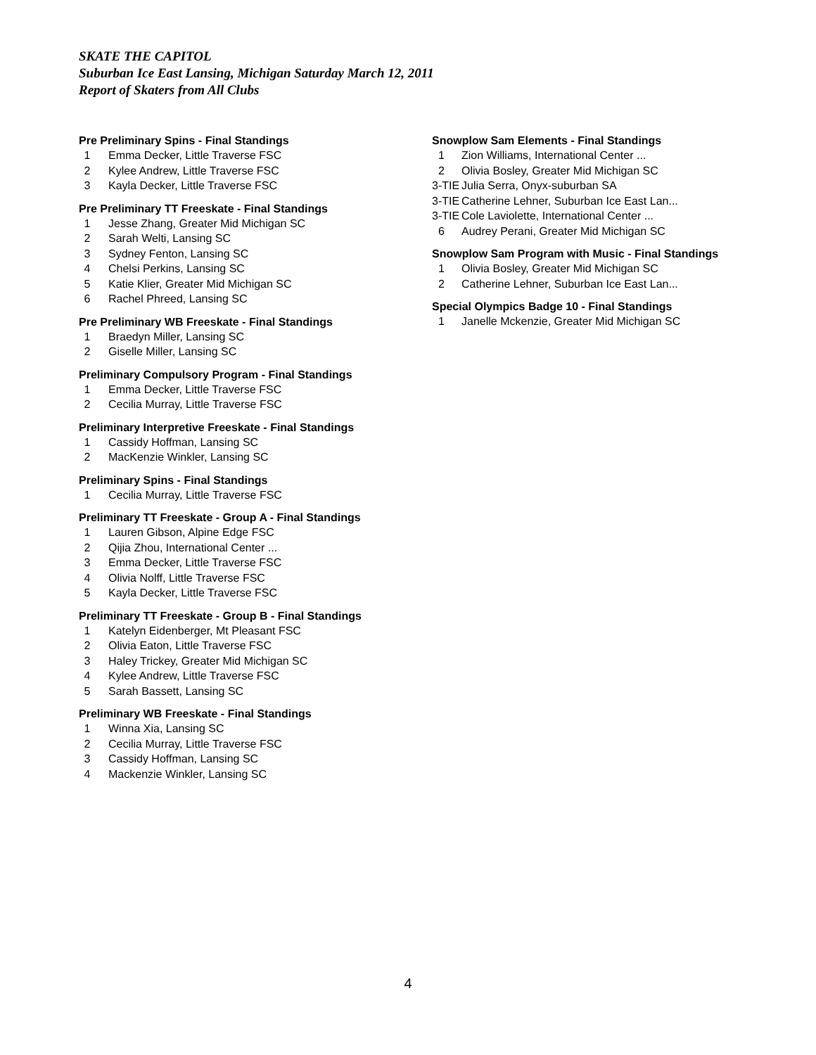SKATE THE CAPITOL
Suburban Ice East Lansing, Michigan Saturday March 12, 2011
Report of Skaters from All Clubs
Pre Preliminary Spins - Final Standings
| 1 | Emma Decker, Little Traverse FSC |
| 2 | Kylee Andrew, Little Traverse FSC |
| 3 | Kayla Decker, Little Traverse FSC |
Pre Preliminary TT Freeskate - Final Standings
| 1 | Jesse Zhang, Greater Mid Michigan SC |
| 2 | Sarah Welti, Lansing SC |
| 3 | Sydney Fenton, Lansing SC |
| 4 | Chelsi Perkins, Lansing SC |
| 5 | Katie Klier, Greater Mid Michigan SC |
| 6 | Rachel Phreed, Lansing SC |
Pre Preliminary WB Freeskate - Final Standings
| 1 | Braedyn Miller, Lansing SC |
| 2 | Giselle Miller, Lansing SC |
Preliminary Compulsory Program - Final Standings
| 1 | Emma Decker, Little Traverse FSC |
| 2 | Cecilia Murray, Little Traverse FSC |
Preliminary Interpretive Freeskate - Final Standings
| 1 | Cassidy Hoffman, Lansing SC |
| 2 | MacKenzie Winkler, Lansing SC |
Preliminary Spins - Final Standings
| 1 | Cecilia Murray, Little Traverse FSC |
Preliminary TT Freeskate - Group A - Final Standings
| 1 | Lauren Gibson, Alpine Edge FSC |
| 2 | Qijia Zhou, International Center ... |
| 3 | Emma Decker, Little Traverse FSC |
| 4 | Olivia Nolff, Little Traverse FSC |
| 5 | Kayla Decker, Little Traverse FSC |
Preliminary TT Freeskate - Group B - Final Standings
| 1 | Katelyn Eidenberger, Mt Pleasant FSC |
| 2 | Olivia Eaton, Little Traverse FSC |
| 3 | Haley Trickey, Greater Mid Michigan SC |
| 4 | Kylee Andrew, Little Traverse FSC |
| 5 | Sarah Bassett, Lansing SC |
Preliminary WB Freeskate - Final Standings
| 1 | Winna Xia, Lansing SC |
| 2 | Cecilia Murray, Little Traverse FSC |
| 3 | Cassidy Hoffman, Lansing SC |
| 4 | Mackenzie Winkler, Lansing SC |
Snowplow Sam Elements - Final Standings
| 1 | Zion Williams, International Center ... |
| 2 | Olivia Bosley, Greater Mid Michigan SC |
| 3-TIE | Julia Serra, Onyx-suburban SA |
| 3-TIE | Catherine Lehner, Suburban Ice East Lan... |
| 3-TIE | Cole Laviolette, International Center ... |
| 6 | Audrey Perani, Greater Mid Michigan SC |
Snowplow Sam Program with Music - Final Standings
| 1 | Olivia Bosley, Greater Mid Michigan SC |
| 2 | Catherine Lehner, Suburban Ice East Lan... |
Special Olympics Badge 10 - Final Standings
| 1 | Janelle Mckenzie, Greater Mid Michigan SC |
4